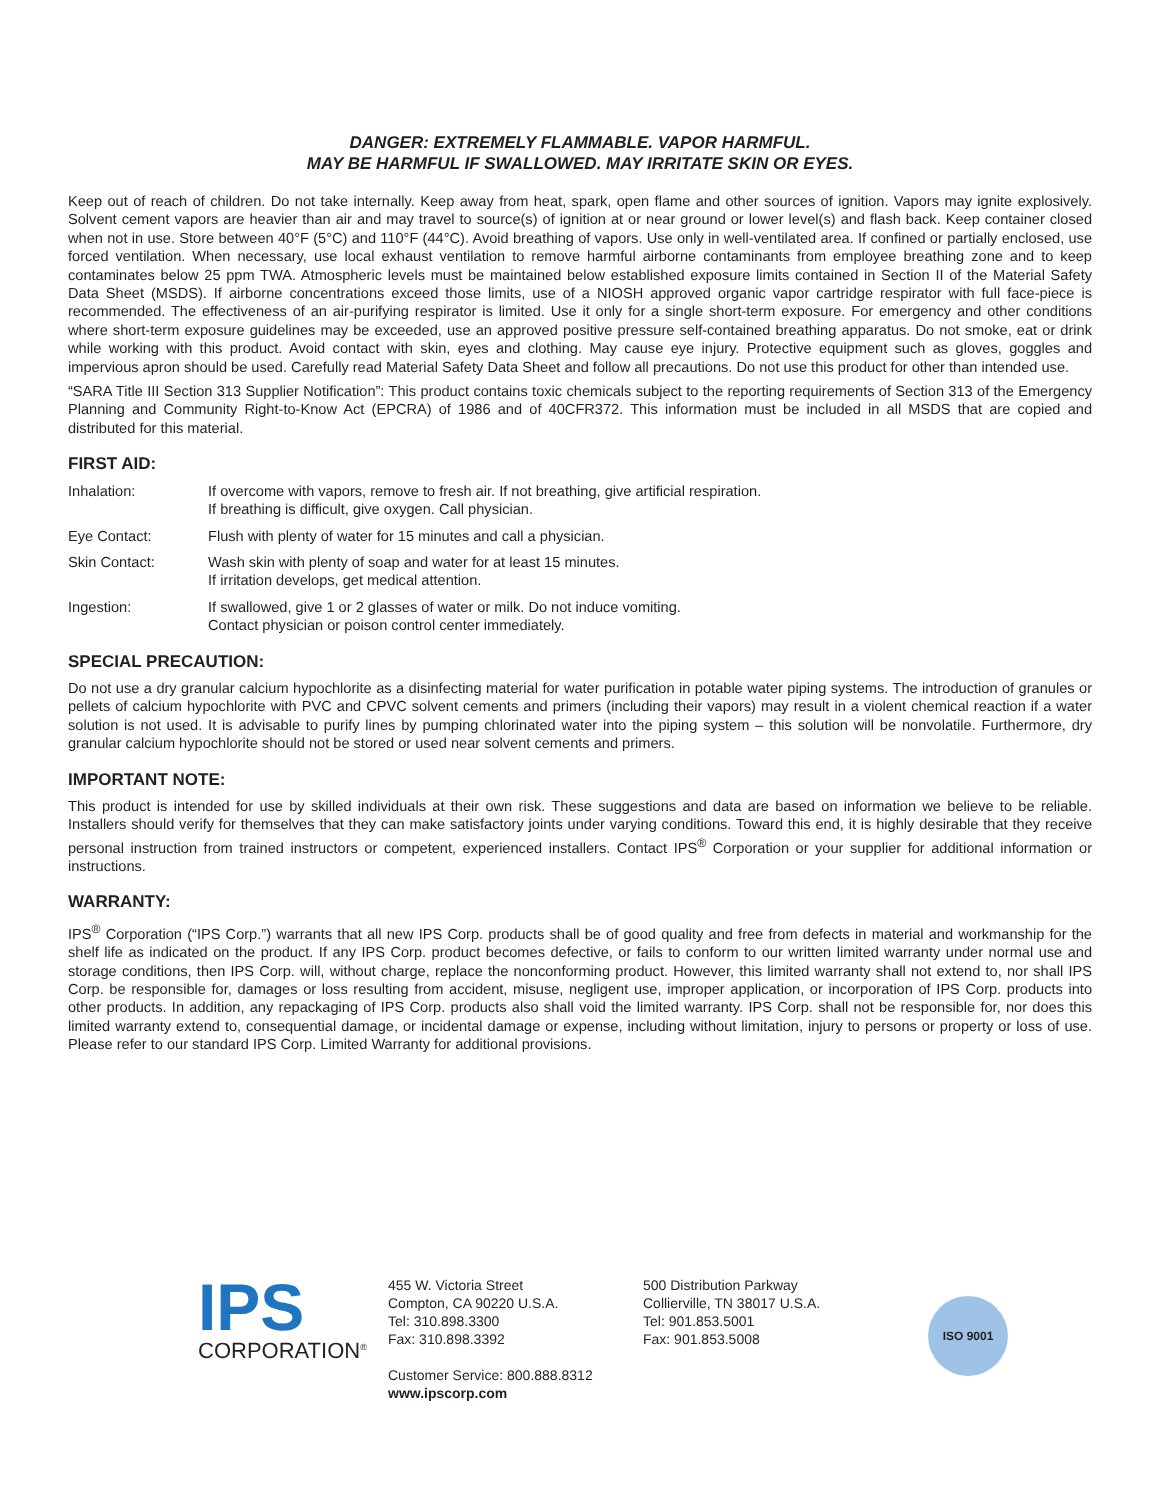DANGER: EXTREMELY FLAMMABLE. VAPOR HARMFUL.
MAY BE HARMFUL IF SWALLOWED. MAY IRRITATE SKIN OR EYES.
Keep out of reach of children. Do not take internally. Keep away from heat, spark, open flame and other sources of ignition. Vapors may ignite explosively. Solvent cement vapors are heavier than air and may travel to source(s) of ignition at or near ground or lower level(s) and flash back. Keep container closed when not in use. Store between 40°F (5°C) and 110°F (44°C). Avoid breathing of vapors. Use only in well-ventilated area. If confined or partially enclosed, use forced ventilation. When necessary, use local exhaust ventilation to remove harmful airborne contaminants from employee breathing zone and to keep contaminates below 25 ppm TWA. Atmospheric levels must be maintained below established exposure limits contained in Section II of the Material Safety Data Sheet (MSDS). If airborne concentrations exceed those limits, use of a NIOSH approved organic vapor cartridge respirator with full face-piece is recommended. The effectiveness of an air-purifying respirator is limited. Use it only for a single short-term exposure. For emergency and other conditions where short-term exposure guidelines may be exceeded, use an approved positive pressure self-contained breathing apparatus. Do not smoke, eat or drink while working with this product. Avoid contact with skin, eyes and clothing. May cause eye injury. Protective equipment such as gloves, goggles and impervious apron should be used. Carefully read Material Safety Data Sheet and follow all precautions. Do not use this product for other than intended use.
“SARA Title III Section 313 Supplier Notification”: This product contains toxic chemicals subject to the reporting requirements of Section 313 of the Emergency Planning and Community Right-to-Know Act (EPCRA) of 1986 and of 40CFR372. This information must be included in all MSDS that are copied and distributed for this material.
FIRST AID:
Inhalation: If overcome with vapors, remove to fresh air. If not breathing, give artificial respiration.
If breathing is difficult, give oxygen. Call physician.
Eye Contact: Flush with plenty of water for 15 minutes and call a physician.
Skin Contact: Wash skin with plenty of soap and water for at least 15 minutes.
If irritation develops, get medical attention.
Ingestion: If swallowed, give 1 or 2 glasses of water or milk. Do not induce vomiting.
Contact physician or poison control center immediately.
SPECIAL PRECAUTION:
Do not use a dry granular calcium hypochlorite as a disinfecting material for water purification in potable water piping systems. The introduction of granules or pellets of calcium hypochlorite with PVC and CPVC solvent cements and primers (including their vapors) may result in a violent chemical reaction if a water solution is not used. It is advisable to purify lines by pumping chlorinated water into the piping system – this solution will be nonvolatile. Furthermore, dry granular calcium hypochlorite should not be stored or used near solvent cements and primers.
IMPORTANT NOTE:
This product is intended for use by skilled individuals at their own risk. These suggestions and data are based on information we believe to be reliable. Installers should verify for themselves that they can make satisfactory joints under varying conditions. Toward this end, it is highly desirable that they receive personal instruction from trained instructors or competent, experienced installers. Contact IPS<sup>®</sup> Corporation or your supplier for additional information or instructions.
WARRANTY:
IPS<sup>®</sup> Corporation (“IPS Corp.”) warrants that all new IPS Corp. products shall be of good quality and free from defects in material and workmanship for the shelf life as indicated on the product. If any IPS Corp. product becomes defective, or fails to conform to our written limited warranty under normal use and storage conditions, then IPS Corp. will, without charge, replace the nonconforming product. However, this limited warranty shall not extend to, nor shall IPS Corp. be responsible for, damages or loss resulting from accident, misuse, negligent use, improper application, or incorporation of IPS Corp. products into other products. In addition, any repackaging of IPS Corp. products also shall void the limited warranty. IPS Corp. shall not be responsible for, nor does this limited warranty extend to, consequential damage, or incidental damage or expense, including without limitation, injury to persons or property or loss of use. Please refer to our standard IPS Corp. Limited Warranty for additional provisions.
IPS
CORPORATION<sup>®</sup>
455 W. Victoria Street
Compton, CA 90220 U.S.A.
Tel: 310.898.3300
Fax: 310.898.3392
Customer Service: 800.888.8312
www.ipscorp.com
500 Distribution Parkway
Collierville, TN 38017 U.S.A.
Tel: 901.853.5001
Fax: 901.853.5008
ISO 9001